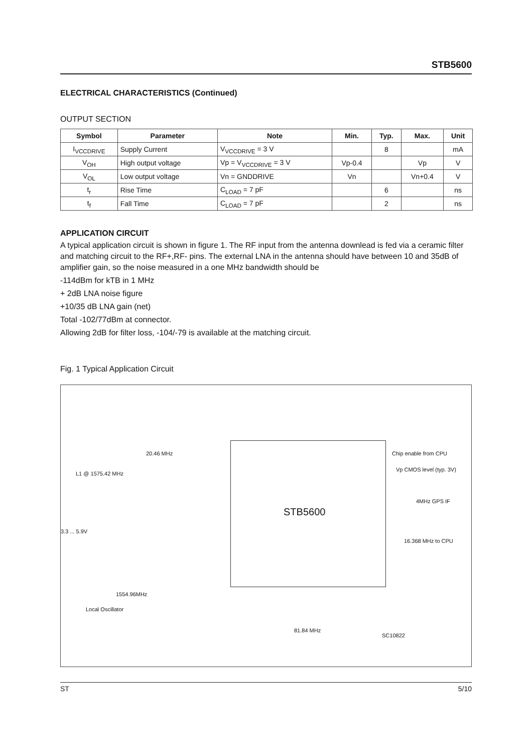STB5600
ELECTRICAL CHARACTERISTICS (Continued)
OUTPUT SECTION
| Symbol | Parameter | Note | Min. | Typ. | Max. | Unit |
| --- | --- | --- | --- | --- | --- | --- |
| I<sub>VCCDRIVE</sub> | Supply Current | V<sub>VCCDRIVE</sub> = 3 V | | 8 | | mA |
| V<sub>OH</sub> | High output voltage | Vp = V<sub>VCCDRIVE</sub> = 3 V | Vp-0.4 | | Vp | V |
| V<sub>OL</sub> | Low output voltage | Vn = GNDDRIVE | Vn | | Vn+0.4 | V |
| t<sub>r</sub> | Rise Time | C<sub>LOAD</sub> = 7 pF | | 6 | | ns |
| t<sub>f</sub> | Fall Time | C<sub>LOAD</sub> = 7 pF | | 2 | | ns |
APPLICATION CIRCUIT
A typical application circuit is shown in figure 1. The RF input from the antenna downlead is fed via a ceramic filter and matching circuit to the RF+,RF- pins. The external LNA in the antenna should have between 10 and 35dB of amplifier gain, so the noise measured in a one MHz bandwidth should be
-114dBm for kTB in 1 MHz
+ 2dB LNA noise figure
+10/35 dB LNA gain (net)
Total -102/77dBm at connector.
Allowing 2dB for filter loss, -104/-79 is available at the matching circuit.
Fig. 1 Typical Application Circuit
STB5600
20.46 MHz
L1 @ 1575.42 MHz
Chip enable from CPU
Vp CMOS level (typ. 3V)
4MHz GPS IF
16.368 MHz to CPU
3.3 ... 5.9V
1554.96MHz
Local Oscillator
81.84 MHz
SC10822
ST 5/10